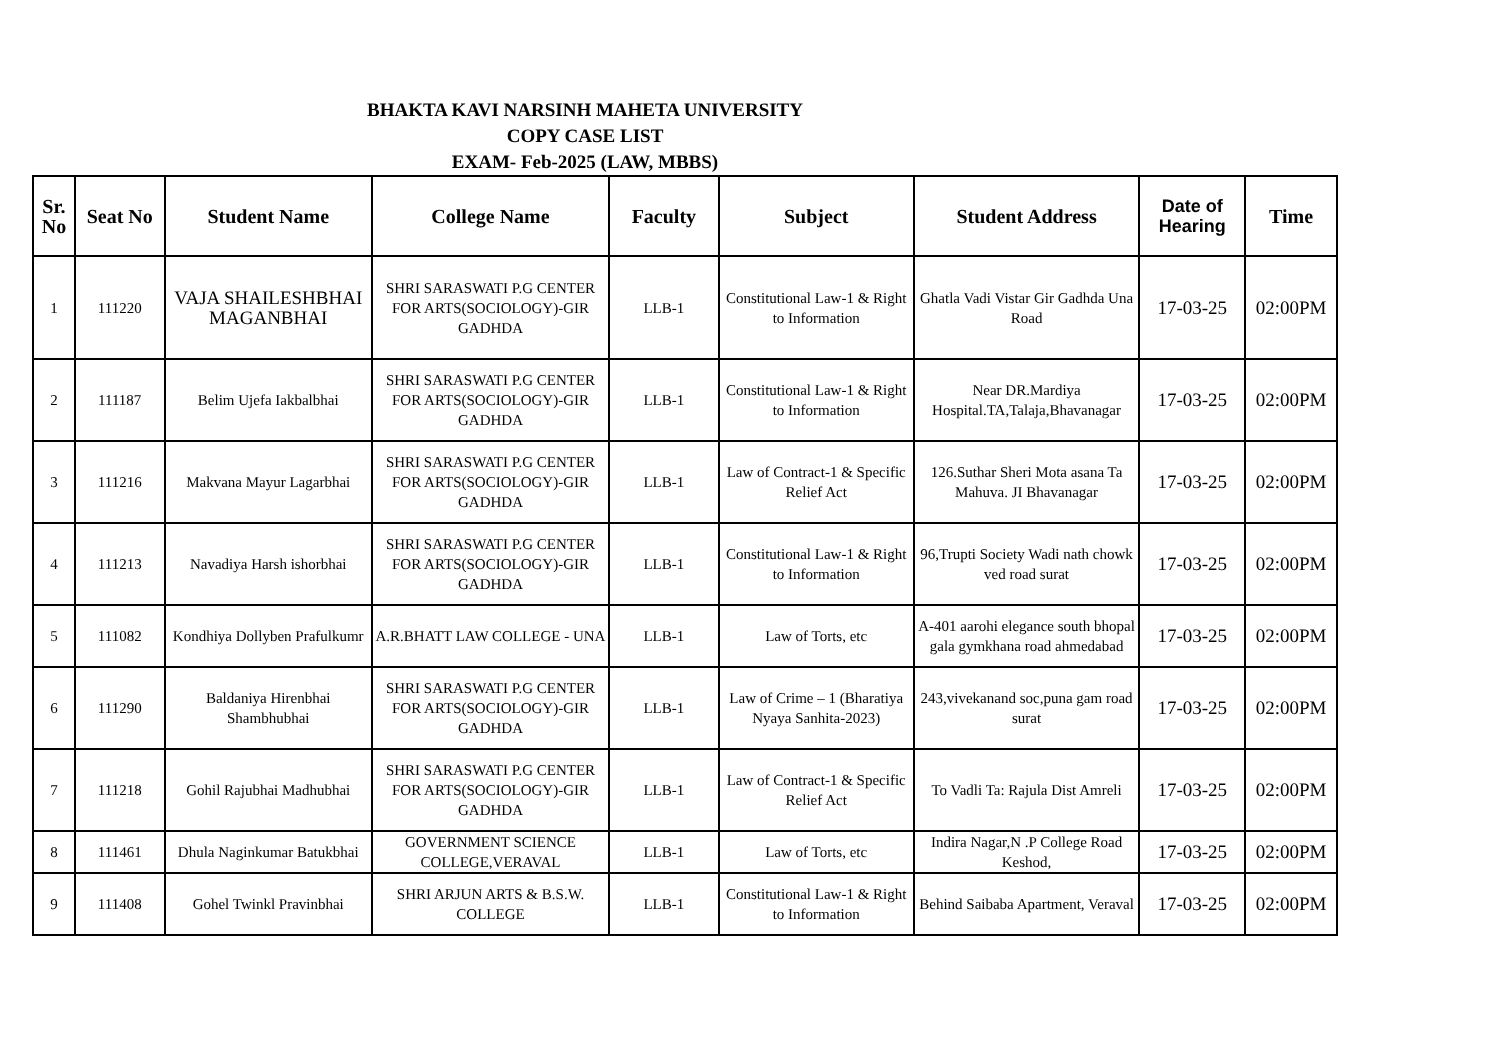BHAKTA KAVI NARSINH MAHETA UNIVERSITY
COPY CASE LIST
EXAM- Feb-2025 (LAW, MBBS)
| Sr. No | Seat No | Student Name | College Name | Faculty | Subject | Student Address | Date of Hearing | Time |
| --- | --- | --- | --- | --- | --- | --- | --- | --- |
| 1 | 111220 | VAJA SHAILESHBHAI MAGANBHAI | SHRI SARASWATI P.G CENTER FOR ARTS(SOCIOLOGY)-GIR GADHDA | LLB-1 | Constitutional Law-1 & Right to Information | Ghatla Vadi Vistar Gir Gadhda Una Road | 17-03-25 | 02:00PM |
| 2 | 111187 | Belim Ujefa Iakbalbhai | SHRI SARASWATI P.G CENTER FOR ARTS(SOCIOLOGY)-GIR GADHDA | LLB-1 | Constitutional Law-1 & Right to Information | Near DR.Mardiya Hospital.TA,Talaja,Bhavanagar | 17-03-25 | 02:00PM |
| 3 | 111216 | Makvana Mayur Lagarbhai | SHRI SARASWATI P.G CENTER FOR ARTS(SOCIOLOGY)-GIR GADHDA | LLB-1 | Law of Contract-1 & Specific Relief Act | 126.Suthar Sheri Mota asana Ta Mahuva. JI Bhavanagar | 17-03-25 | 02:00PM |
| 4 | 111213 | Navadiya Harsh ishorbhai | SHRI SARASWATI P.G CENTER FOR ARTS(SOCIOLOGY)-GIR GADHDA | LLB-1 | Constitutional Law-1 & Right to Information | 96,Trupti Society Wadi nath chowk ved road surat | 17-03-25 | 02:00PM |
| 5 | 111082 | Kondhiya Dollyben Prafulkumr | A.R.BHATT LAW COLLEGE - UNA | LLB-1 | Law of Torts, etc | A-401 aarohi elegance south bhopal gala gymkhana road ahmedabad | 17-03-25 | 02:00PM |
| 6 | 111290 | Baldaniya Hirenbhai Shambhubhai | SHRI SARASWATI P.G CENTER FOR ARTS(SOCIOLOGY)-GIR GADHDA | LLB-1 | Law of Crime – 1 (Bharatiya Nyaya Sanhita-2023) | 243,vivekanand soc,puna gam road surat | 17-03-25 | 02:00PM |
| 7 | 111218 | Gohil Rajubhai Madhubhai | SHRI SARASWATI P.G CENTER FOR ARTS(SOCIOLOGY)-GIR GADHDA | LLB-1 | Law of Contract-1 & Specific Relief Act | To Vadli Ta: Rajula Dist Amreli | 17-03-25 | 02:00PM |
| 8 | 111461 | Dhula Naginkumar Batukbhai | GOVERNMENT SCIENCE COLLEGE,VERAVAL | LLB-1 | Law of Torts, etc | Indira Nagar,N .P College Road Keshod, | 17-03-25 | 02:00PM |
| 9 | 111408 | Gohel Twinkl Pravinbhai | SHRI ARJUN ARTS & B.S.W. COLLEGE | LLB-1 | Constitutional Law-1 & Right to Information | Behind Saibaba Apartment, Veraval | 17-03-25 | 02:00PM |